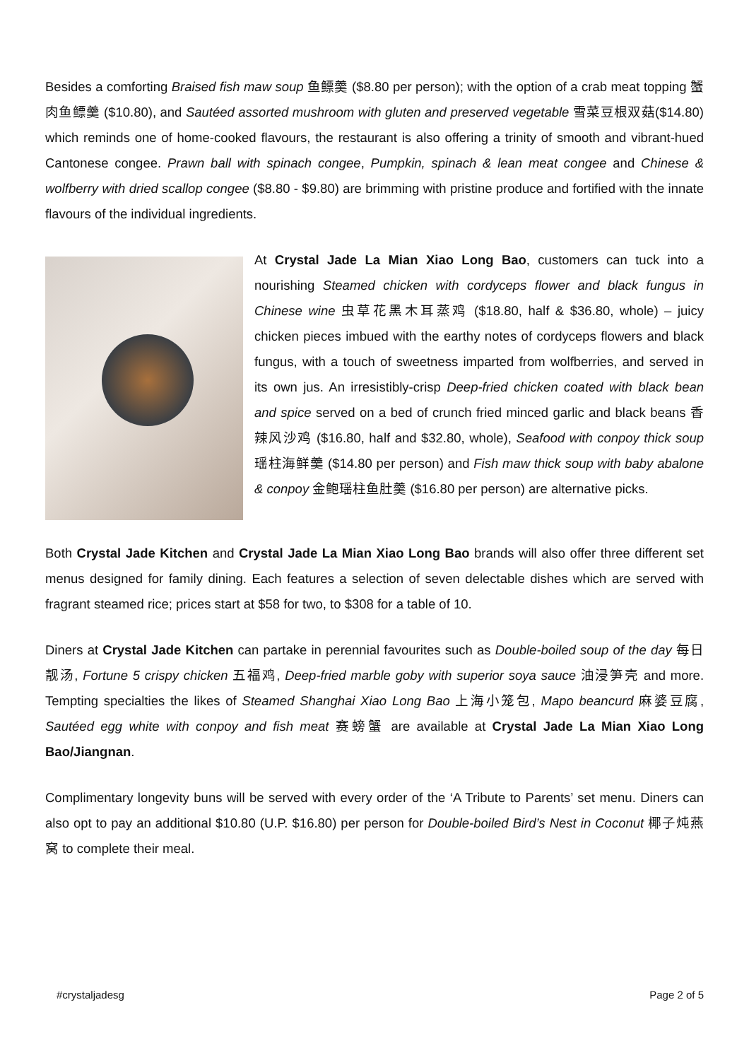Besides a comforting Braised fish maw soup 鱼鳔羹 ($8.80 per person); with the option of a crab meat topping 蟹肉鱼鳔羹 ($10.80), and Sautéed assorted mushroom with gluten and preserved vegetable 雪菜豆根双菇($14.80) which reminds one of home-cooked flavours, the restaurant is also offering a trinity of smooth and vibrant-hued Cantonese congee. Prawn ball with spinach congee, Pumpkin, spinach & lean meat congee and Chinese & wolfberry with dried scallop congee ($8.80 - $9.80) are brimming with pristine produce and fortified with the innate flavours of the individual ingredients.
At Crystal Jade La Mian Xiao Long Bao, customers can tuck into a nourishing Steamed chicken with cordyceps flower and black fungus in Chinese wine 虫草花黑木耳蒸鸡 ($18.80, half & $36.80, whole) – juicy chicken pieces imbued with the earthy notes of cordyceps flowers and black fungus, with a touch of sweetness imparted from wolfberries, and served in its own jus. An irresistibly-crisp Deep-fried chicken coated with black bean and spice served on a bed of crunch fried minced garlic and black beans 香辣风沙鸡 ($16.80, half and $32.80, whole), Seafood with conpoy thick soup 瑶柱海鲜羹 ($14.80 per person) and Fish maw thick soup with baby abalone & conpoy 金鲍瑶柱鱼肚羹 ($16.80 per person) are alternative picks.
Both Crystal Jade Kitchen and Crystal Jade La Mian Xiao Long Bao brands will also offer three different set menus designed for family dining. Each features a selection of seven delectable dishes which are served with fragrant steamed rice; prices start at $58 for two, to $308 for a table of 10.
Diners at Crystal Jade Kitchen can partake in perennial favourites such as Double-boiled soup of the day 每日靓汤, Fortune 5 crispy chicken 五福鸡, Deep-fried marble goby with superior soya sauce 油浸笋壳 and more. Tempting specialties the likes of Steamed Shanghai Xiao Long Bao 上海小笼包, Mapo beancurd 麻婆豆腐, Sautéed egg white with conpoy and fish meat 赛螃蟹 are available at Crystal Jade La Mian Xiao Long Bao/Jiangnan.
Complimentary longevity buns will be served with every order of the ‘A Tribute to Parents’ set menu. Diners can also opt to pay an additional $10.80 (U.P. $16.80) per person for Double-boiled Bird’s Nest in Coconut 椰子炖燕窝 to complete their meal.
#crystaljadesg Page 2 of 5